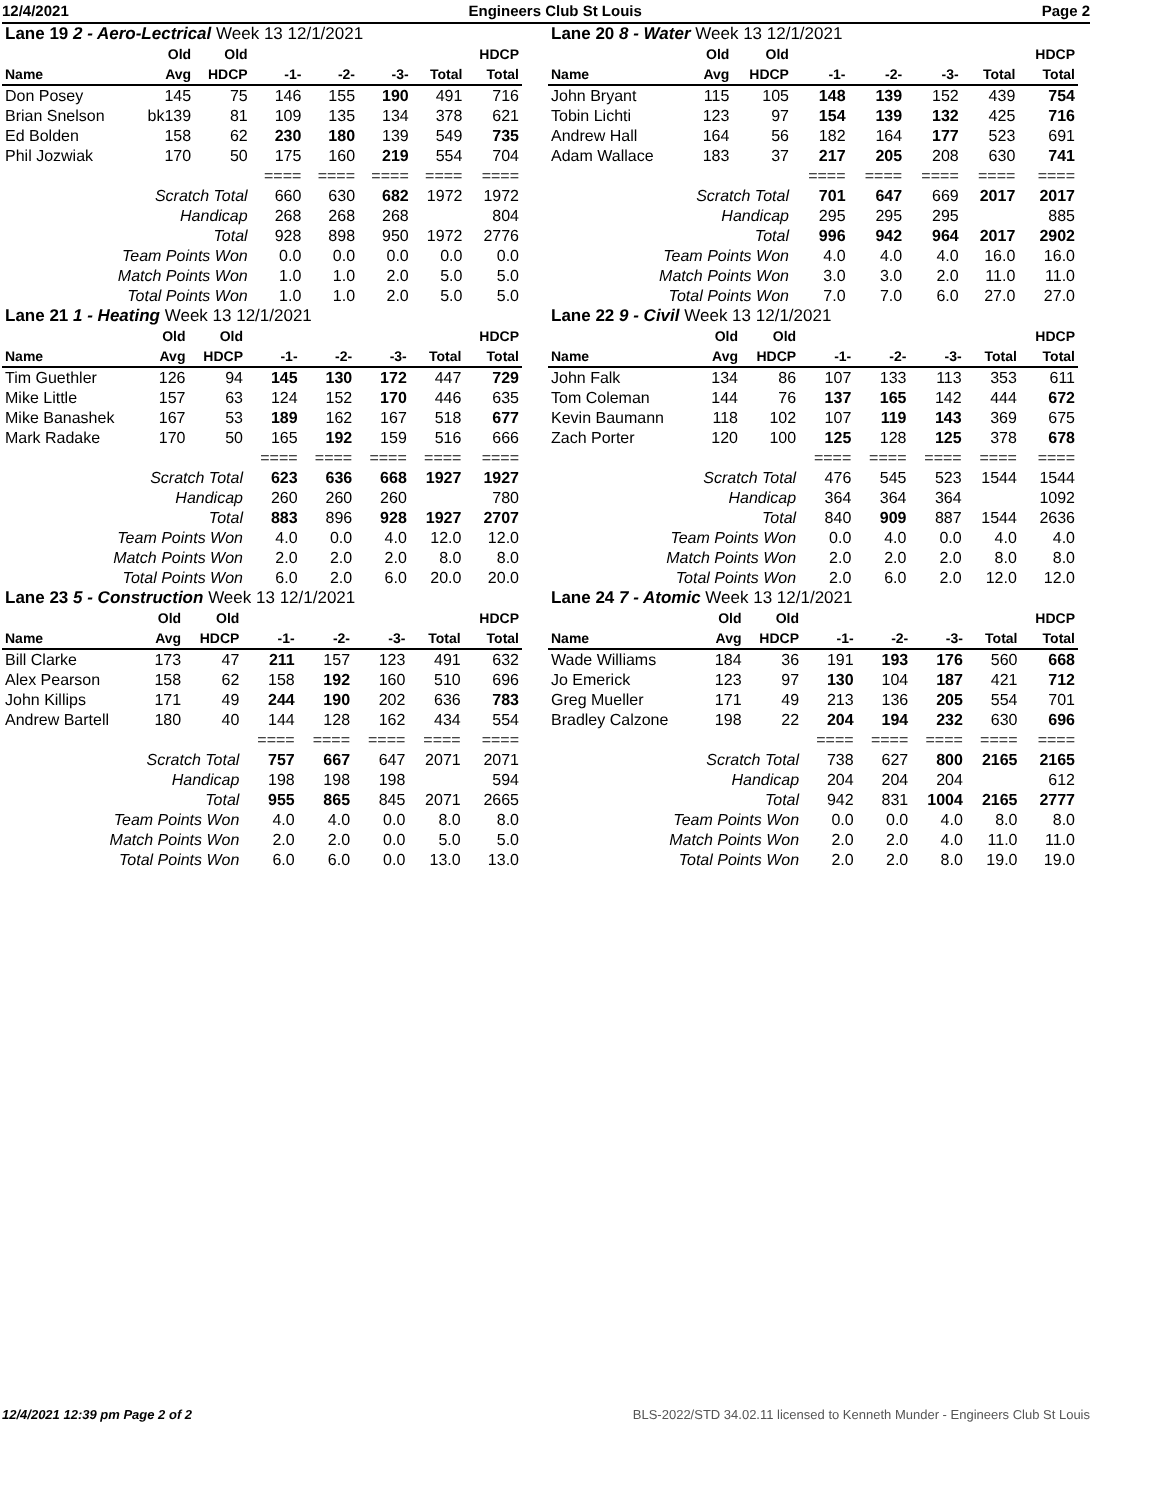12/4/2021 Engineers Club St Louis Page 2
| Lane 19 2 - Aero-Lectrical Week 13 12/1/2021 | | | | | | | |
| | Old | Old | | | | | HDCP |
| Name | Avg | HDCP | -1- | -2- | -3- | Total | Total |
| Don Posey | 145 | 75 | 146 | 155 | 190 | 491 | 716 |
| Brian Snelson | bk139 | 81 | 109 | 135 | 134 | 378 | 621 |
| Ed Bolden | 158 | 62 | 230 | 180 | 139 | 549 | 735 |
| Phil Jozwiak | 170 | 50 | 175 | 160 | 219 | 554 | 704 |
| | | | ==== | ==== | ==== | ==== | ==== |
| Scratch Total | | | 660 | 630 | 682 | 1972 | 1972 |
| Handicap | | | 268 | 268 | 268 | | 804 |
| Total | | | 928 | 898 | 950 | 1972 | 2776 |
| Team Points Won | | | 0.0 | 0.0 | 0.0 | 0.0 | 0.0 |
| Match Points Won | | | 1.0 | 1.0 | 2.0 | 5.0 | 5.0 |
| Total Points Won | | | 1.0 | 1.0 | 2.0 | 5.0 | 5.0 |
| Lane 20 8 - Water Week 13 12/1/2021 | | | | | | | |
| | Old | Old | | | | | HDCP |
| Name | Avg | HDCP | -1- | -2- | -3- | Total | Total |
| John Bryant | 115 | 105 | 148 | 139 | 152 | 439 | 754 |
| Tobin Lichti | 123 | 97 | 154 | 139 | 132 | 425 | 716 |
| Andrew Hall | 164 | 56 | 182 | 164 | 177 | 523 | 691 |
| Adam Wallace | 183 | 37 | 217 | 205 | 208 | 630 | 741 |
| | | | ==== | ==== | ==== | ==== | ==== |
| Scratch Total | | | 701 | 647 | 669 | 2017 | 2017 |
| Handicap | | | 295 | 295 | 295 | | 885 |
| Total | | | 996 | 942 | 964 | 2017 | 2902 |
| Team Points Won | | | 4.0 | 4.0 | 4.0 | 16.0 | 16.0 |
| Match Points Won | | | 3.0 | 3.0 | 2.0 | 11.0 | 11.0 |
| Total Points Won | | | 7.0 | 7.0 | 6.0 | 27.0 | 27.0 |
| Lane 21 1 - Heating Week 13 12/1/2021 | | | | | | | |
| | Old | Old | | | | | HDCP |
| Name | Avg | HDCP | -1- | -2- | -3- | Total | Total |
| Tim Guethler | 126 | 94 | 145 | 130 | 172 | 447 | 729 |
| Mike Little | 157 | 63 | 124 | 152 | 170 | 446 | 635 |
| Mike Banashek | 167 | 53 | 189 | 162 | 167 | 518 | 677 |
| Mark Radake | 170 | 50 | 165 | 192 | 159 | 516 | 666 |
| | | | ==== | ==== | ==== | ==== | ==== |
| Scratch Total | | | 623 | 636 | 668 | 1927 | 1927 |
| Handicap | | | 260 | 260 | 260 | | 780 |
| Total | | | 883 | 896 | 928 | 1927 | 2707 |
| Team Points Won | | | 4.0 | 0.0 | 4.0 | 12.0 | 12.0 |
| Match Points Won | | | 2.0 | 2.0 | 2.0 | 8.0 | 8.0 |
| Total Points Won | | | 6.0 | 2.0 | 6.0 | 20.0 | 20.0 |
| Lane 22 9 - Civil Week 13 12/1/2021 | | | | | | | |
| | Old | Old | | | | | HDCP |
| Name | Avg | HDCP | -1- | -2- | -3- | Total | Total |
| John Falk | 134 | 86 | 107 | 133 | 113 | 353 | 611 |
| Tom Coleman | 144 | 76 | 137 | 165 | 142 | 444 | 672 |
| Kevin Baumann | 118 | 102 | 107 | 119 | 143 | 369 | 675 |
| Zach Porter | 120 | 100 | 125 | 128 | 125 | 378 | 678 |
| | | | ==== | ==== | ==== | ==== | ==== |
| Scratch Total | | | 476 | 545 | 523 | 1544 | 1544 |
| Handicap | | | 364 | 364 | 364 | | 1092 |
| Total | | | 840 | 909 | 887 | 1544 | 2636 |
| Team Points Won | | | 0.0 | 4.0 | 0.0 | 4.0 | 4.0 |
| Match Points Won | | | 2.0 | 2.0 | 2.0 | 8.0 | 8.0 |
| Total Points Won | | | 2.0 | 6.0 | 2.0 | 12.0 | 12.0 |
| Lane 23 5 - Construction Week 13 12/1/2021 | | | | | | | |
| | Old | Old | | | | | HDCP |
| Name | Avg | HDCP | -1- | -2- | -3- | Total | Total |
| Bill Clarke | 173 | 47 | 211 | 157 | 123 | 491 | 632 |
| Alex Pearson | 158 | 62 | 158 | 192 | 160 | 510 | 696 |
| John Killips | 171 | 49 | 244 | 190 | 202 | 636 | 783 |
| Andrew Bartell | 180 | 40 | 144 | 128 | 162 | 434 | 554 |
| | | | ==== | ==== | ==== | ==== | ==== |
| Scratch Total | | | 757 | 667 | 647 | 2071 | 2071 |
| Handicap | | | 198 | 198 | 198 | | 594 |
| Total | | | 955 | 865 | 845 | 2071 | 2665 |
| Team Points Won | | | 4.0 | 4.0 | 0.0 | 8.0 | 8.0 |
| Match Points Won | | | 2.0 | 2.0 | 0.0 | 5.0 | 5.0 |
| Total Points Won | | | 6.0 | 6.0 | 0.0 | 13.0 | 13.0 |
| Lane 24 7 - Atomic Week 13 12/1/2021 | | | | | | | |
| | Old | Old | | | | | HDCP |
| Name | Avg | HDCP | -1- | -2- | -3- | Total | Total |
| Wade Williams | 184 | 36 | 191 | 193 | 176 | 560 | 668 |
| Jo Emerick | 123 | 97 | 130 | 104 | 187 | 421 | 712 |
| Greg Mueller | 171 | 49 | 213 | 136 | 205 | 554 | 701 |
| Bradley Calzone | 198 | 22 | 204 | 194 | 232 | 630 | 696 |
| | | | ==== | ==== | ==== | ==== | ==== |
| Scratch Total | | | 738 | 627 | 800 | 2165 | 2165 |
| Handicap | | | 204 | 204 | 204 | | 612 |
| Total | | | 942 | 831 | 1004 | 2165 | 2777 |
| Team Points Won | | | 0.0 | 0.0 | 4.0 | 8.0 | 8.0 |
| Match Points Won | | | 2.0 | 2.0 | 4.0 | 11.0 | 11.0 |
| Total Points Won | | | 2.0 | 2.0 | 8.0 | 19.0 | 19.0 |
12/4/2021 12:39 pm Page 2 of 2 BLS-2022/STD 34.02.11 licensed to Kenneth Munder - Engineers Club St Louis